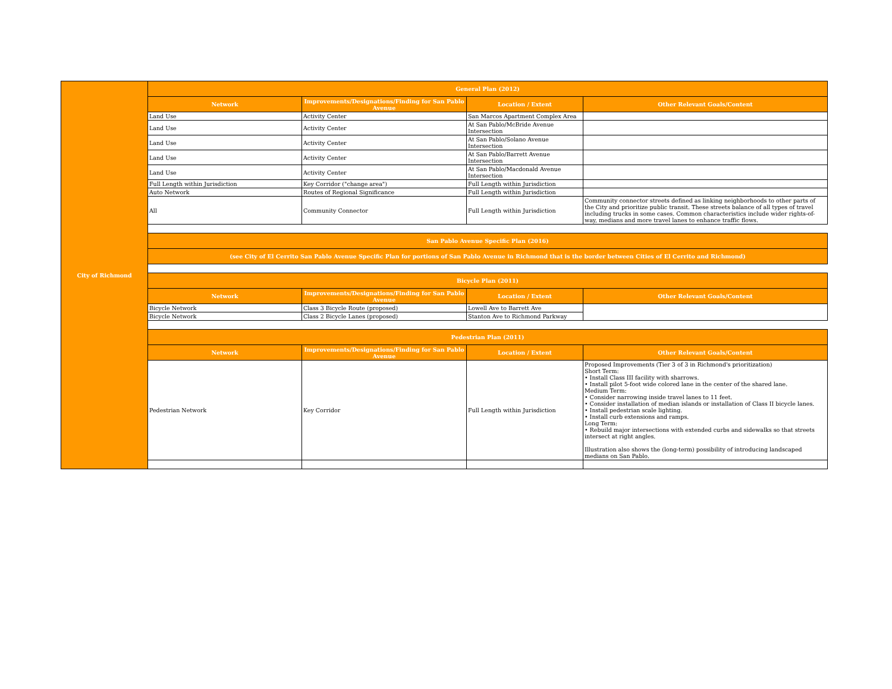| City of Richmond | General Plan (2012) | | | |
| --- | --- | --- | --- | --- |
| | Network | Improvements/Designations/Finding for San Pablo Avenue | Location / Extent | Other Relevant Goals/Content |
| | Land Use | Activity Center | San Marcos Apartment Complex Area | |
| | Land Use | Activity Center | At San Pablo/McBride Avenue Intersection | |
| | Land Use | Activity Center | At San Pablo/Solano Avenue Intersection | |
| | Land Use | Activity Center | At San Pablo/Barrett Avenue Intersection | |
| | Land Use | Activity Center | At San Pablo/Macdonald Avenue Intersection | |
| | Full Length within Jurisdiction | Key Corridor ("change area") | Full Length within Jurisdiction | |
| | Auto Network | Routes of Regional Significance | Full Length within Jurisdiction | |
| | All | Community Connector | Full Length within Jurisdiction | Community connector streets defined as linking neighborhoods to other parts of the City and prioritize public transit. These streets balance of all types of travel including trucks in some cases. Common characteristics include wider rights-of-way, medians and more travel lanes to enhance traffic flows. |
| | San Pablo Avenue Specific Plan (2016) | | | |
| | (see City of El Cerrito San Pablo Avenue Specific Plan for portions of San Pablo Avenue in Richmond that is the border between Cities of El Cerrito and Richmond) | | | |
| | Bicycle Plan (2011) | | | |
| | Network | Improvements/Designations/Finding for San Pablo Avenue | Location / Extent | Other Relevant Goals/Content |
| | Bicycle Network | Class 3 Bicycle Route (proposed) | Lowell Ave to Barrett Ave | |
| | Bicycle Network | Class 2 Bicycle Lanes (proposed) | Stanton Ave to Richmond Parkway | |
| | Pedestrian Plan (2011) | | | |
| | Network | Improvements/Designations/Finding for San Pablo Avenue | Location / Extent | Other Relevant Goals/Content |
| | Pedestrian Network | Key Corridor | Full Length within Jurisdiction | Proposed Improvements (Tier 3 of 3 in Richmond's prioritization) Short Term: • Install Class III facility with sharrows. • Install pilot 5-foot wide colored lane in the center of the shared lane. Medium Term: • Consider narrowing inside travel lanes to 11 feet. • Consider installation of median islands or installation of Class II bicycle lanes. • Install pedestrian scale lighting. • Install curb extensions and ramps. Long Term: • Rebuild major intersections with extended curbs and sidewalks so that streets intersect at right angles. Illustration also shows the (long-term) possibility of introducing landscaped medians on San Pablo. |